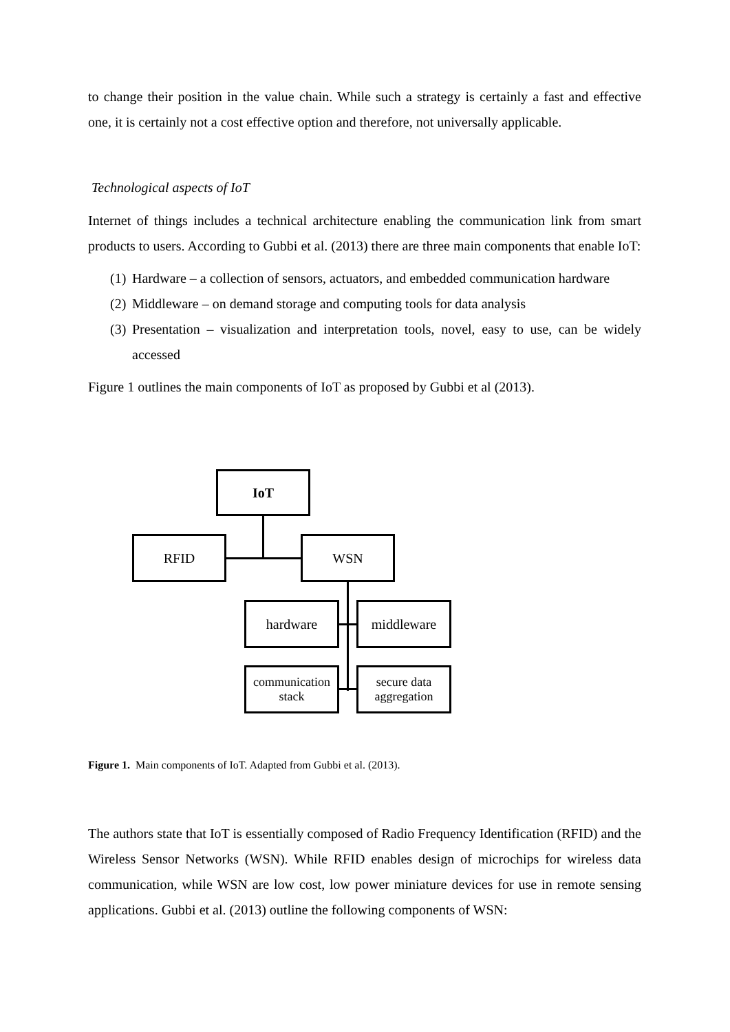to change their position in the value chain. While such a strategy is certainly a fast and effective one, it is certainly not a cost effective option and therefore, not universally applicable.
Technological aspects of IoT
Internet of things includes a technical architecture enabling the communication link from smart products to users. According to Gubbi et al. (2013) there are three main components that enable IoT:
(1) Hardware – a collection of sensors, actuators, and embedded communication hardware
(2) Middleware – on demand storage and computing tools for data analysis
(3) Presentation – visualization and interpretation tools, novel, easy to use, can be widely accessed
Figure 1 outlines the main components of IoT as proposed by Gubbi et al (2013).
IoT
RFID WSN
hardware middleware
communication
stack
secure data
aggregation
Figure 1. Main components of IoT. Adapted from Gubbi et al. (2013).
The authors state that IoT is essentially composed of Radio Frequency Identification (RFID) and the Wireless Sensor Networks (WSN). While RFID enables design of microchips for wireless data communication, while WSN are low cost, low power miniature devices for use in remote sensing applications. Gubbi et al. (2013) outline the following components of WSN: